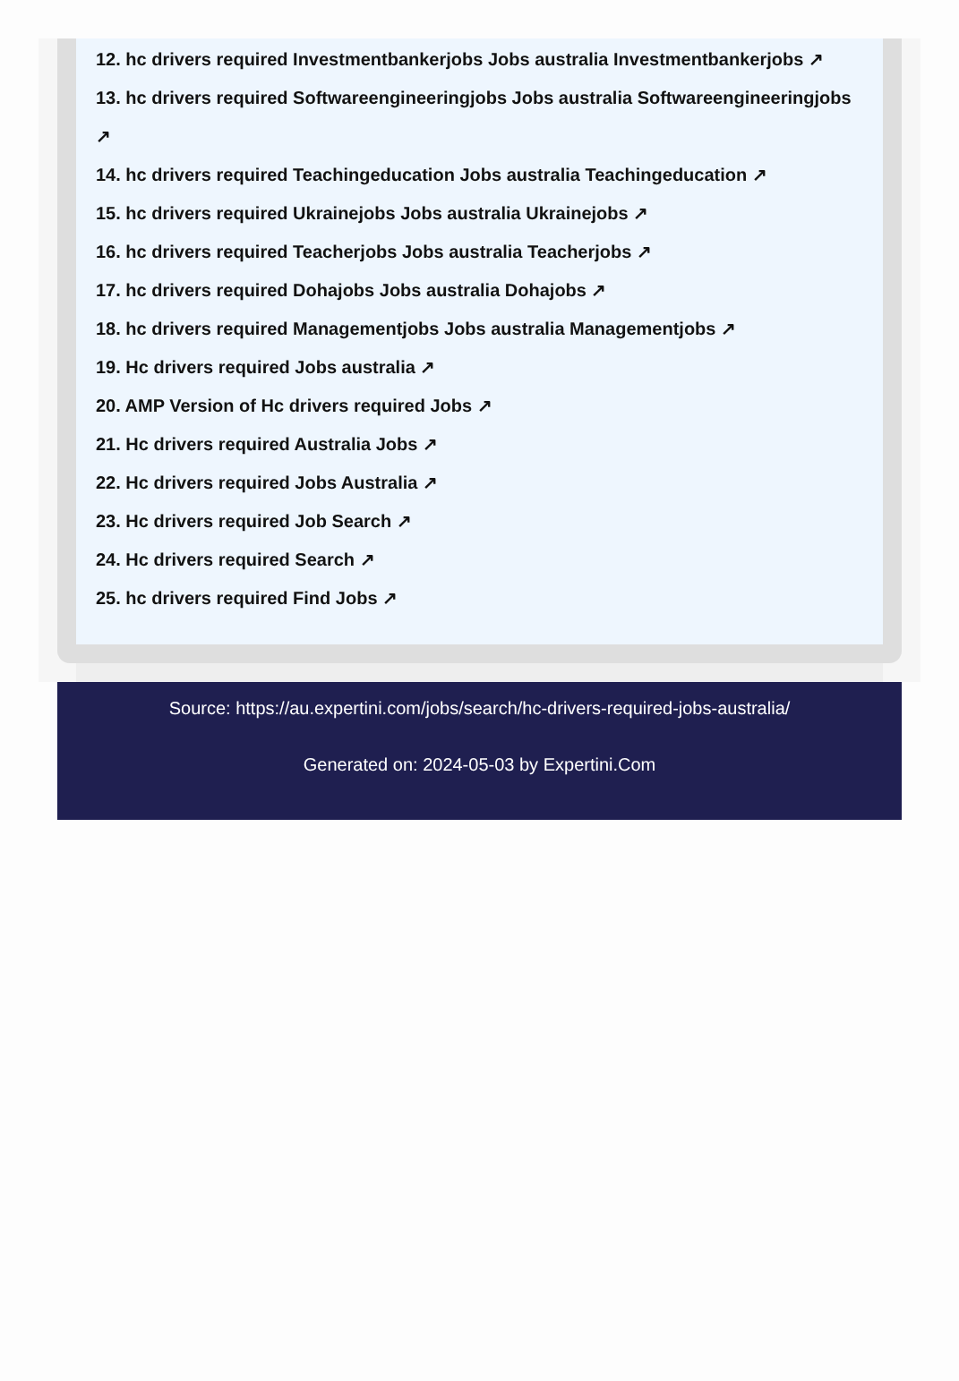12. hc drivers required Investmentbankerjobs Jobs australia Investmentbankerjobs ↗
13. hc drivers required Softwareengineeringjobs Jobs australia Softwareengineeringjobs
↗
14. hc drivers required Teachingeducation Jobs australia Teachingeducation ↗
15. hc drivers required Ukrainejobs Jobs australia Ukrainejobs ↗
16. hc drivers required Teacherjobs Jobs australia Teacherjobs ↗
17. hc drivers required Dohajobs Jobs australia Dohajobs ↗
18. hc drivers required Managementjobs Jobs australia Managementjobs ↗
19. Hc drivers required Jobs australia ↗
20. AMP Version of Hc drivers required Jobs ↗
21. Hc drivers required Australia Jobs ↗
22. Hc drivers required Jobs Australia ↗
23. Hc drivers required Job Search ↗
24. Hc drivers required Search ↗
25. hc drivers required Find Jobs ↗
Source: https://au.expertini.com/jobs/search/hc-drivers-required-jobs-australia/
Generated on: 2024-05-03 by Expertini.Com